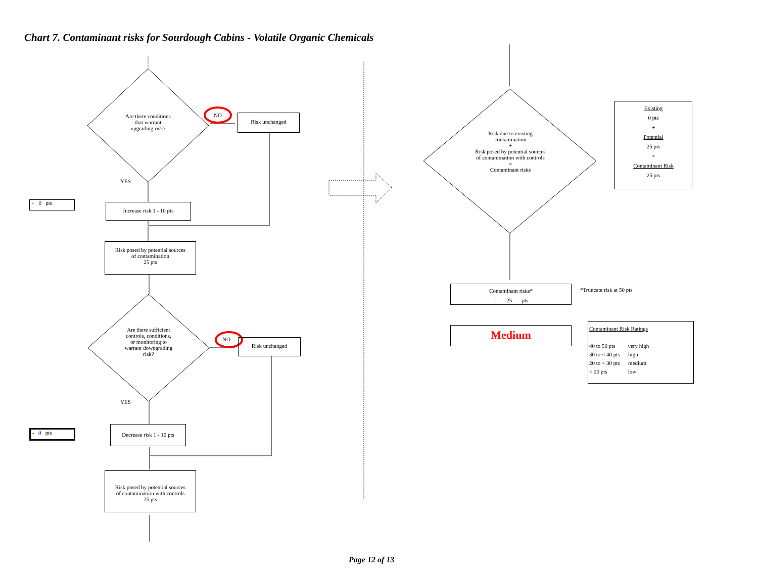Chart 7. Contaminant risks for Sourdough Cabins - Volatile Organic Chemicals
Are there conditions
that warrant
upgrading risk?
NO Risk unchanged
YES
+ 0 pts Increase risk 1 - 10 pts
Risk posed by potential sources
of contamination
25 pts
Are there sufficient
controls, conditions,
or monitoring to
warrant downgrading
risk?
NO Risk unchanged
YES
- 0 pts
Decrease risk 1 - 10 pts
Risk posed by potential sources
of contamination with controls
25 pts
Risk due to existing
contamination
+
Risk posed by potential sources
of contamination with controls
=
Contaminant risks
Existing
0 pts
+
Potential
25 pts
=
Contaminant Risk
25 pts
Contaminant risks*
= 25 pts
*Truncate risk at 50 pts
Medium
Contaminant Risk Ratings
40 to 50 pts very high
30 to < 40 pts high
20 to < 30 pts medium
< 20 pts low
Page 12 of 13